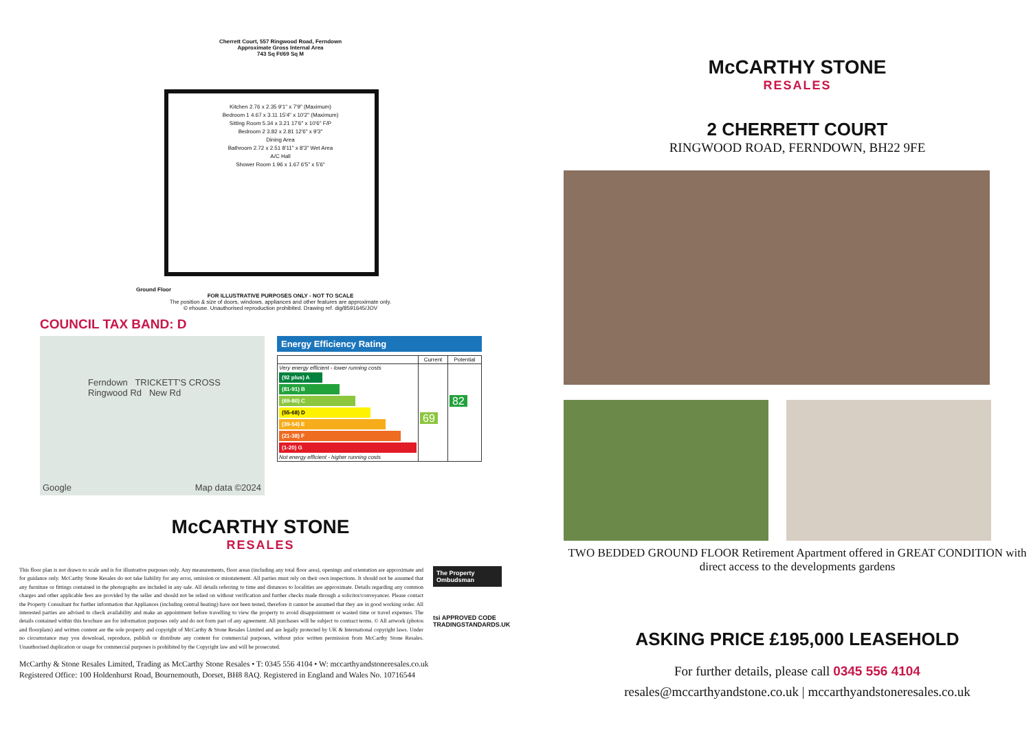Cherrett Court, 557 Ringwood Road, Ferndown
Approximate Gross Internal Area
743 Sq Ft/69 Sq M
Kitchen 2.76 x 2.35 9'1" x 7'9" (Maximum)
Bedroom 1 4.67 x 3.11 15'4" x 10'2" (Maximum)
Sitting Room 5.34 x 3.21 17'6" x 10'6" F/P
Bedroom 2 3.82 x 2.81 12'6" x 9'3"
Dining Area
Bathroom 2.72 x 2.51 8'11" x 8'3" Wet Area
A/C Hall
Shower Room 1.96 x 1.67 6'5" x 5'6"
Ground Floor
FOR ILLUSTRATIVE PURPOSES ONLY - NOT TO SCALE
The position & size of doors, windows, appliances and other features are approximate only.
© ehouse. Unauthorised reproduction prohibited. Drawing ref. dig/8591645/JOV
COUNCIL TAX BAND: D
Ferndown TRICKETT'S CROSS
Ringwood Rd New Rd
Google Map data ©2024
Energy Efficiency Rating
| | Current | Potential |
| --- | --- | --- |
| Very energy efficient - lower running costs (92 plus) A (81-91) B (69-80) C (55-68) D (39-54) E (21-38) F (1-20) G Not energy efficient - higher running costs | 69 | 82 |
McCARTHY STONE
RESALES
This floor plan is not drawn to scale and is for illustrative purposes only. Any measurements, floor areas (including any total floor area), openings and orientation are approximate and for guidance only. McCarthy Stone Resales do not take liability for any error, omission or misstatement. All parties must rely on their own inspections. It should not be assumed that any furniture or fittings contained in the photographs are included in any sale. All details referring to time and distances to localities are approximate. Details regarding any common charges and other applicable fees are provided by the seller and should not be relied on without verification and further checks made through a solicitor/conveyancer. Please contact the Property Consultant for further information that Appliances (including central heating) have not been tested, therefore it cannot be assumed that they are in good working order. All interested parties are advised to check availability and make an appointment before travelling to view the property to avoid disappointment or wasted time or travel expenses. The details contained within this brochure are for information purposes only and do not form part of any agreement. All purchases will be subject to contract terms. © All artwork (photos and floorplans) and written content are the sole property and copyright of McCarthy & Stone Resales Limited and are legally protected by UK & International copyright laws. Under no circumstance may you download, reproduce, publish or distribute any content for commercial purposes, without prior written permission from McCarthy Stone Resales. Unauthorised duplication or usage for commercial purposes is prohibited by the Copyright law and will be prosecuted.
The Property Ombudsman
tsi APPROVED CODE
TRADINGSTANDARDS.UK
McCarthy & Stone Resales Limited, Trading as McCarthy Stone Resales • T: 0345 556 4104 • W: mccarthyandstoneresales.co.uk
Registered Office: 100 Holdenhurst Road, Bournemouth, Dorset, BH8 8AQ. Registered in England and Wales No. 10716544
McCARTHY STONE
RESALES
2 CHERRETT COURT
RINGWOOD ROAD, FERNDOWN, BH22 9FE
TWO BEDDED GROUND FLOOR Retirement Apartment offered in GREAT CONDITION with direct access to the developments gardens
ASKING PRICE £195,000 LEASEHOLD
For further details, please call 0345 556 4104
resales@mccarthyandstone.co.uk | mccarthyandstoneresales.co.uk